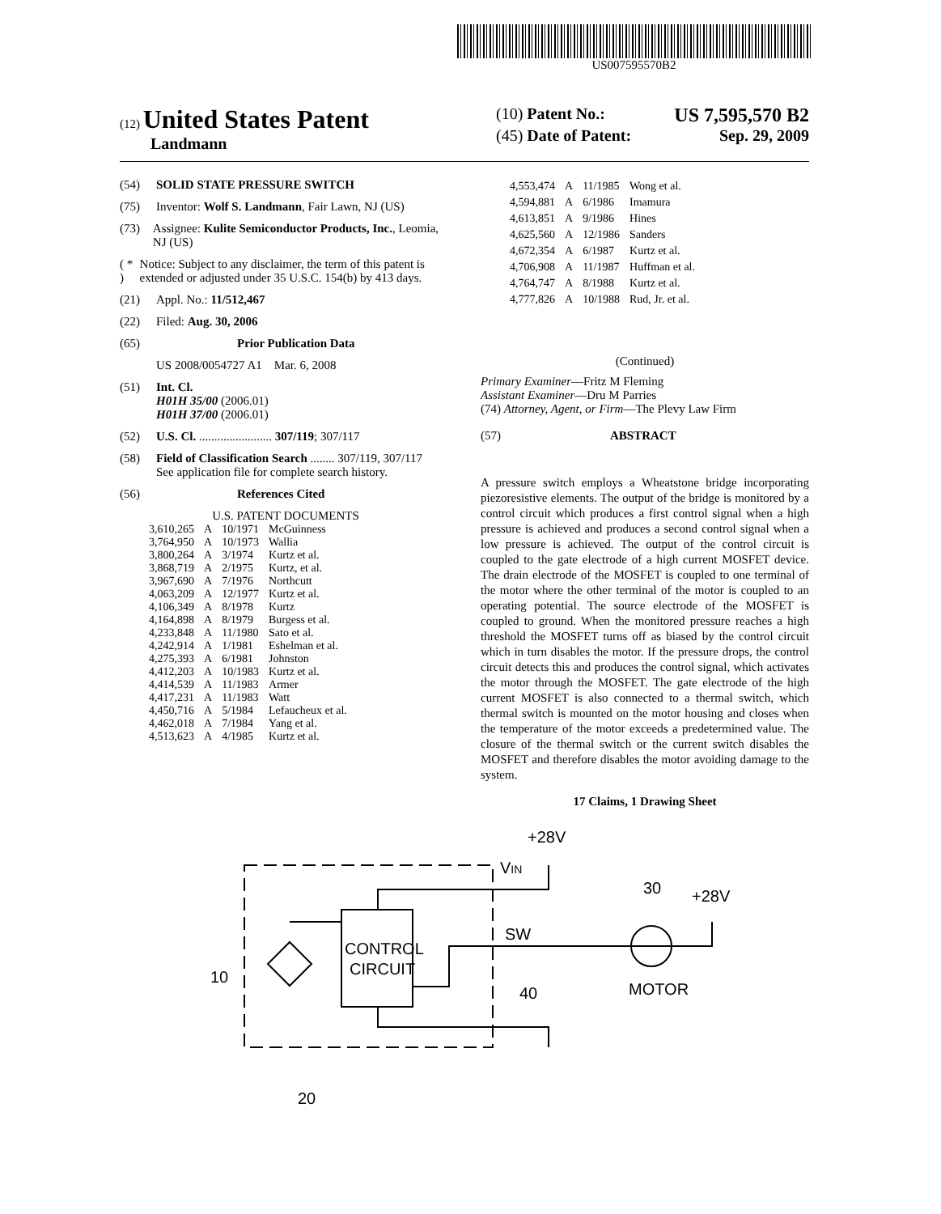US007595570B2
(12) United States Patent
Landmann
(10) Patent No.: US 7,595,570 B2
(45) Date of Patent: Sep. 29, 2009
(54) SOLID STATE PRESSURE SWITCH
(75) Inventor: Wolf S. Landmann, Fair Lawn, NJ (US)
(73) Assignee: Kulite Semiconductor Products, Inc., Leomia, NJ (US)
( * ) Notice: Subject to any disclaimer, the term of this patent is extended or adjusted under 35 U.S.C. 154(b) by 413 days.
(21) Appl. No.: 11/512,467
(22) Filed: Aug. 30, 2006
(65) Prior Publication Data
US 2008/0054727 A1 Mar. 6, 2008
(51) Int. Cl.
H01H 35/00 (2006.01)
H01H 37/00 (2006.01)
(52) U.S. Cl. ........................ 307/119; 307/117
(58) Field of Classification Search ........ 307/119, 307/117
See application file for complete search history.
(56) References Cited
U.S. PATENT DOCUMENTS
| 3,610,265 | A | 10/1971 | McGuinness |
| 3,764,950 | A | 10/1973 | Wallia |
| 3,800,264 | A | 3/1974 | Kurtz et al. |
| 3,868,719 | A | 2/1975 | Kurtz, et al. |
| 3,967,690 | A | 7/1976 | Northcutt |
| 4,063,209 | A | 12/1977 | Kurtz et al. |
| 4,106,349 | A | 8/1978 | Kurtz |
| 4,164,898 | A | 8/1979 | Burgess et al. |
| 4,233,848 | A | 11/1980 | Sato et al. |
| 4,242,914 | A | 1/1981 | Eshelman et al. |
| 4,275,393 | A | 6/1981 | Johnston |
| 4,412,203 | A | 10/1983 | Kurtz et al. |
| 4,414,539 | A | 11/1983 | Armer |
| 4,417,231 | A | 11/1983 | Watt |
| 4,450,716 | A | 5/1984 | Lefaucheux et al. |
| 4,462,018 | A | 7/1984 | Yang et al. |
| 4,513,623 | A | 4/1985 | Kurtz et al. |
| 4,553,474 | A | 11/1985 | Wong et al. |
| 4,594,881 | A | 6/1986 | Imamura |
| 4,613,851 | A | 9/1986 | Hines |
| 4,625,560 | A | 12/1986 | Sanders |
| 4,672,354 | A | 6/1987 | Kurtz et al. |
| 4,706,908 | A | 11/1987 | Huffman et al. |
| 4,764,747 | A | 8/1988 | Kurtz et al. |
| 4,777,826 | A | 10/1988 | Rud, Jr. et al. |
(Continued)
Primary Examiner—Fritz M Fleming
Assistant Examiner—Dru M Parries
(74) Attorney, Agent, or Firm—The Plevy Law Firm
(57) ABSTRACT
A pressure switch employs a Wheatstone bridge incorporating piezoresistive elements. The output of the bridge is monitored by a control circuit which produces a first control signal when a high pressure is achieved and produces a second control signal when a low pressure is achieved. The output of the control circuit is coupled to the gate electrode of a high current MOSFET device. The drain electrode of the MOSFET is coupled to one terminal of the motor where the other terminal of the motor is coupled to an operating potential. The source electrode of the MOSFET is coupled to ground. When the monitored pressure reaches a high threshold the MOSFET turns off as biased by the control circuit which in turn disables the motor. If the pressure drops, the control circuit detects this and produces the control signal, which activates the motor through the MOSFET. The gate electrode of the high current MOSFET is also connected to a thermal switch, which thermal switch is mounted on the motor housing and closes when the temperature of the motor exceeds a predetermined value. The closure of the thermal switch or the current switch disables the MOSFET and therefore disables the motor avoiding damage to the system.
17 Claims, 1 Drawing Sheet
CONTROL
CIRCUIT
+28V
VIN
30
+28V
SW
10
40
MOTOR
20